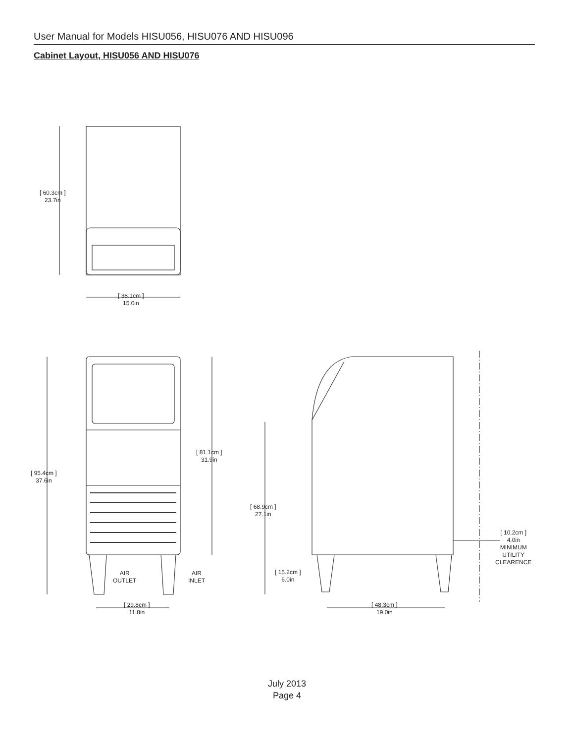User Manual for Models HISU056, HISU076 AND HISU096
Cabinet Layout, HISU056 AND HISU076
[ 60.3cm ]
23.7in
[ 38.1cm ]
15.0in
[ 95.4cm ]
37.6in
[ 81.1cm ]
31.9in
AIR
OUTLET
AIR
INLET
[ 29.8cm ]
11.8in
[ 68.9cm ]
27.1in
[ 15.2cm ]
6.0in
[ 48.3cm ]
19.0in
[ 10.2cm ]
4.0in
MINIMUM
UTILITY
CLEARENCE
July 2013
Page 4